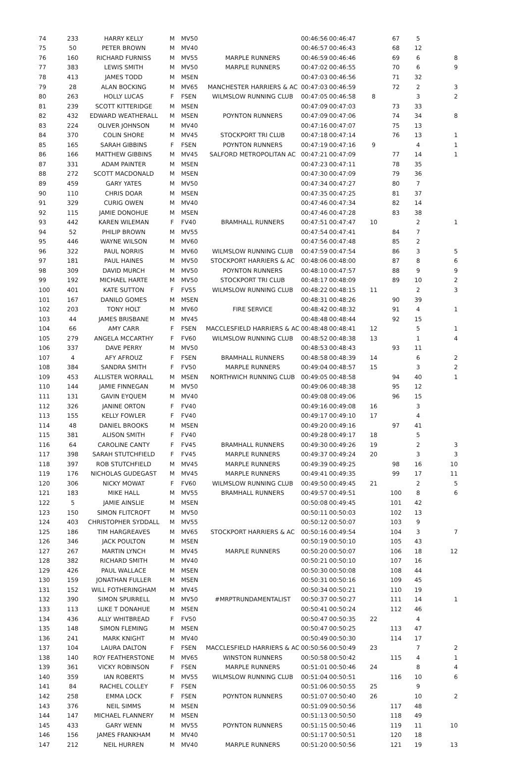| 74 | 233 | HARRY KELLY | M | MV50 | | 00:46:56 | 00:46:47 | | 67 | 5 | |
| 75 | 50 | PETER BROWN | M | MV40 | | 00:46:57 | 00:46:43 | | 68 | 12 | |
| 76 | 160 | RICHARD FURNISS | M | MV55 | MARPLE RUNNERS | 00:46:59 | 00:46:46 | | 69 | 6 | 8 |
| 77 | 383 | LEWIS SMITH | M | MV50 | MARPLE RUNNERS | 00:47:02 | 00:46:55 | | 70 | 6 | 9 |
| 78 | 413 | JAMES TODD | M | MSEN | | 00:47:03 | 00:46:56 | | 71 | 32 | |
| 79 | 28 | ALAN BOCKING | M | MV65 | MANCHESTER HARRIERS & AC | 00:47:03 | 00:46:59 | | 72 | 2 | 3 |
| 80 | 263 | HOLLY LUCAS | F | FSEN | WILMSLOW RUNNING CLUB | 00:47:05 | 00:46:58 | 8 | | 3 | 2 |
| 81 | 239 | SCOTT KITTERIDGE | M | MSEN | | 00:47:09 | 00:47:03 | | 73 | 33 | |
| 82 | 432 | EDWARD WEATHERALL | M | MSEN | POYNTON RUNNERS | 00:47:09 | 00:47:06 | | 74 | 34 | 8 |
| 83 | 224 | OLIVER JOHNSON | M | MV40 | | 00:47:16 | 00:47:07 | | 75 | 13 | |
| 84 | 370 | COLIN SHORE | M | MV45 | STOCKPORT TRI CLUB | 00:47:18 | 00:47:14 | | 76 | 13 | 1 |
| 85 | 165 | SARAH GIBBINS | F | FSEN | POYNTON RUNNERS | 00:47:19 | 00:47:16 | 9 | | 4 | 1 |
| 86 | 166 | MATTHEW GIBBINS | M | MV45 | SALFORD METROPOLITAN AC | 00:47:21 | 00:47:09 | | 77 | 14 | 1 |
| 87 | 331 | ADAM PAINTER | M | MSEN | | 00:47:23 | 00:47:11 | | 78 | 35 | |
| 88 | 272 | SCOTT MACDONALD | M | MSEN | | 00:47:30 | 00:47:09 | | 79 | 36 | |
| 89 | 459 | GARY YATES | M | MV50 | | 00:47:34 | 00:47:27 | | 80 | 7 | |
| 90 | 110 | CHRIS DOAR | M | MSEN | | 00:47:35 | 00:47:25 | | 81 | 37 | |
| 91 | 329 | CURIG OWEN | M | MV40 | | 00:47:46 | 00:47:34 | | 82 | 14 | |
| 92 | 115 | JAMIE DONOHUE | M | MSEN | | 00:47:46 | 00:47:28 | | 83 | 38 | |
| 93 | 442 | KAREN WILEMAN | F | FV40 | BRAMHALL RUNNERS | 00:47:51 | 00:47:47 | 10 | | 2 | 1 |
| 94 | 52 | PHILIP BROWN | M | MV55 | | 00:47:54 | 00:47:41 | | 84 | 7 | |
| 95 | 446 | WAYNE WILSON | M | MV60 | | 00:47:56 | 00:47:48 | | 85 | 2 | |
| 96 | 322 | PAUL NORRIS | M | MV60 | WILMSLOW RUNNING CLUB | 00:47:59 | 00:47:54 | | 86 | 3 | 5 |
| 97 | 181 | PAUL HAINES | M | MV50 | STOCKPORT HARRIERS & AC | 00:48:06 | 00:48:00 | | 87 | 8 | 6 |
| 98 | 309 | DAVID MURCH | M | MV50 | POYNTON RUNNERS | 00:48:10 | 00:47:57 | | 88 | 9 | 9 |
| 99 | 192 | MICHAEL HARTE | M | MV50 | STOCKPORT TRI CLUB | 00:48:17 | 00:48:09 | | 89 | 10 | 2 |
| 100 | 401 | KATE SUTTON | F | FV55 | WILMSLOW RUNNING CLUB | 00:48:22 | 00:48:15 | 11 | | 2 | 3 |
| 101 | 167 | DANILO GOMES | M | MSEN | | 00:48:31 | 00:48:26 | | 90 | 39 | |
| 102 | 203 | TONY HOLT | M | MV60 | FIRE SERVICE | 00:48:42 | 00:48:32 | | 91 | 4 | 1 |
| 103 | 44 | JAMES BRISBANE | M | MV45 | | 00:48:48 | 00:48:44 | | 92 | 15 | |
| 104 | 66 | AMY CARR | F | FSEN | MACCLESFIELD HARRIERS & AC | 00:48:48 | 00:48:41 | 12 | | 5 | 1 |
| 105 | 279 | ANGELA MCCARTHY | F | FV60 | WILMSLOW RUNNING CLUB | 00:48:52 | 00:48:38 | 13 | | 1 | 4 |
| 106 | 337 | DAVE PERRY | M | MV50 | | 00:48:53 | 00:48:43 | | 93 | 11 | |
| 107 | 4 | AFY AFROUZ | F | FSEN | BRAMHALL RUNNERS | 00:48:58 | 00:48:39 | 14 | | 6 | 2 |
| 108 | 384 | SANDRA SMITH | F | FV50 | MARPLE RUNNERS | 00:49:04 | 00:48:57 | 15 | | 3 | 2 |
| 109 | 453 | ALLISTER WORRALL | M | MSEN | NORTHWICH RUNNING CLUB | 00:49:05 | 00:48:58 | | 94 | 40 | 1 |
| 110 | 144 | JAMIE FINNEGAN | M | MV50 | | 00:49:06 | 00:48:38 | | 95 | 12 | |
| 111 | 131 | GAVIN EYQUEM | M | MV40 | | 00:49:08 | 00:49:06 | | 96 | 15 | |
| 112 | 326 | JANINE ORTON | F | FV40 | | 00:49:16 | 00:49:08 | 16 | | 3 | |
| 113 | 155 | KELLY FOWLER | F | FV40 | | 00:49:17 | 00:49:10 | 17 | | 4 | |
| 114 | 48 | DANIEL BROOKS | M | MSEN | | 00:49:20 | 00:49:16 | | 97 | 41 | |
| 115 | 381 | ALISON SMITH | F | FV40 | | 00:49:28 | 00:49:17 | 18 | | 5 | |
| 116 | 64 | CAROLINE CANTY | F | FV45 | BRAMHALL RUNNERS | 00:49:30 | 00:49:26 | 19 | | 2 | 3 |
| 117 | 398 | SARAH STUTCHFIELD | F | FV45 | MARPLE RUNNERS | 00:49:37 | 00:49:24 | 20 | | 3 | 3 |
| 118 | 397 | ROB STUTCHFIELD | M | MV45 | MARPLE RUNNERS | 00:49:39 | 00:49:25 | | 98 | 16 | 10 |
| 119 | 176 | NICHOLAS GUDEGAST | M | MV45 | MARPLE RUNNERS | 00:49:41 | 00:49:35 | | 99 | 17 | 11 |
| 120 | 306 | NICKY MOWAT | F | FV60 | WILMSLOW RUNNING CLUB | 00:49:50 | 00:49:45 | 21 | | 2 | 5 |
| 121 | 183 | MIKE HALL | M | MV55 | BRAMHALL RUNNERS | 00:49:57 | 00:49:51 | | 100 | 8 | 6 |
| 122 | 5 | JAMIE AINSLIE | M | MSEN | | 00:50:08 | 00:49:45 | | 101 | 42 | |
| 123 | 150 | SIMON FLITCROFT | M | MV50 | | 00:50:11 | 00:50:03 | | 102 | 13 | |
| 124 | 403 | CHRISTOPHER SYDDALL | M | MV55 | | 00:50:12 | 00:50:07 | | 103 | 9 | |
| 125 | 186 | TIM HARGREAVES | M | MV65 | STOCKPORT HARRIERS & AC | 00:50:16 | 00:49:54 | | 104 | 3 | 7 |
| 126 | 346 | JACK POULTON | M | MSEN | | 00:50:19 | 00:50:10 | | 105 | 43 | |
| 127 | 267 | MARTIN LYNCH | M | MV45 | MARPLE RUNNERS | 00:50:20 | 00:50:07 | | 106 | 18 | 12 |
| 128 | 382 | RICHARD SMITH | M | MV40 | | 00:50:21 | 00:50:10 | | 107 | 16 | |
| 129 | 426 | PAUL WALLACE | M | MSEN | | 00:50:30 | 00:50:08 | | 108 | 44 | |
| 130 | 159 | JONATHAN FULLER | M | MSEN | | 00:50:31 | 00:50:16 | | 109 | 45 | |
| 131 | 152 | WILL FOTHERINGHAM | M | MV45 | | 00:50:34 | 00:50:21 | | 110 | 19 | |
| 132 | 390 | SIMON SPURRELL | M | MV50 | #MRPTRUNDAMENTALIST | 00:50:37 | 00:50:27 | | 111 | 14 | 1 |
| 133 | 113 | LUKE T DONAHUE | M | MSEN | | 00:50:41 | 00:50:24 | | 112 | 46 | |
| 134 | 436 | ALLY WHITBREAD | F | FV50 | | 00:50:47 | 00:50:35 | 22 | | 4 | |
| 135 | 148 | SIMON FLEMING | M | MSEN | | 00:50:47 | 00:50:25 | | 113 | 47 | |
| 136 | 241 | MARK KNIGHT | M | MV40 | | 00:50:49 | 00:50:30 | | 114 | 17 | |
| 137 | 104 | LAURA DALTON | F | FSEN | MACCLESFIELD HARRIERS & AC | 00:50:56 | 00:50:49 | 23 | | 7 | 2 |
| 138 | 140 | ROY FEATHERSTONE | M | MV65 | WINSTON RUNNERS | 00:50:58 | 00:50:42 | | 115 | 4 | 1 |
| 139 | 361 | VICKY ROBINSON | F | FSEN | MARPLE RUNNERS | 00:51:01 | 00:50:46 | 24 | | 8 | 4 |
| 140 | 359 | IAN ROBERTS | M | MV55 | WILMSLOW RUNNING CLUB | 00:51:04 | 00:50:51 | | 116 | 10 | 6 |
| 141 | 84 | RACHEL COLLEY | F | FSEN | | 00:51:06 | 00:50:55 | 25 | | 9 | |
| 142 | 258 | EMMA LOCK | F | FSEN | POYNTON RUNNERS | 00:51:07 | 00:50:40 | 26 | | 10 | 2 |
| 143 | 376 | NEIL SIMMS | M | MSEN | | 00:51:09 | 00:50:56 | | 117 | 48 | |
| 144 | 147 | MICHAEL FLANNERY | M | MSEN | | 00:51:13 | 00:50:50 | | 118 | 49 | |
| 145 | 433 | GARY WENN | M | MV55 | POYNTON RUNNERS | 00:51:15 | 00:50:46 | | 119 | 11 | 10 |
| 146 | 156 | JAMES FRANKHAM | M | MV40 | | 00:51:17 | 00:50:51 | | 120 | 18 | |
| 147 | 212 | NEIL HURREN | M | MV40 | MARPLE RUNNERS | 00:51:20 | 00:50:56 | | 121 | 19 | 13 |